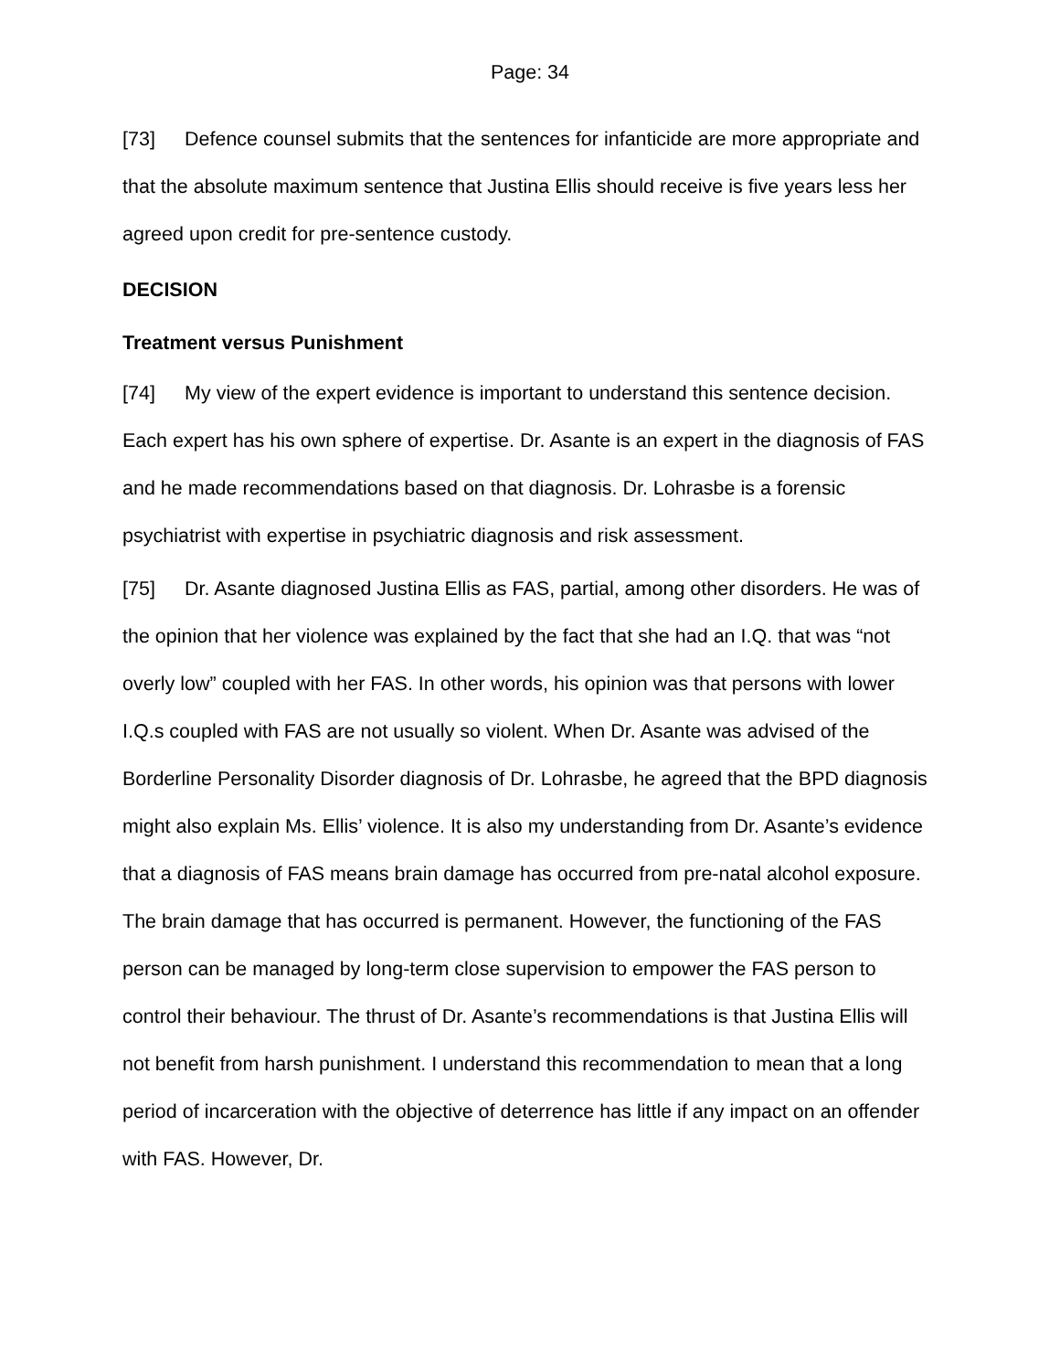Page: 34
[73] Defence counsel submits that the sentences for infanticide are more appropriate and that the absolute maximum sentence that Justina Ellis should receive is five years less her agreed upon credit for pre-sentence custody.
DECISION
Treatment versus Punishment
[74] My view of the expert evidence is important to understand this sentence decision. Each expert has his own sphere of expertise. Dr. Asante is an expert in the diagnosis of FAS and he made recommendations based on that diagnosis. Dr. Lohrasbe is a forensic psychiatrist with expertise in psychiatric diagnosis and risk assessment.
[75] Dr. Asante diagnosed Justina Ellis as FAS, partial, among other disorders. He was of the opinion that her violence was explained by the fact that she had an I.Q. that was “not overly low” coupled with her FAS. In other words, his opinion was that persons with lower I.Q.s coupled with FAS are not usually so violent. When Dr. Asante was advised of the Borderline Personality Disorder diagnosis of Dr. Lohrasbe, he agreed that the BPD diagnosis might also explain Ms. Ellis’ violence. It is also my understanding from Dr. Asante’s evidence that a diagnosis of FAS means brain damage has occurred from pre-natal alcohol exposure. The brain damage that has occurred is permanent. However, the functioning of the FAS person can be managed by long-term close supervision to empower the FAS person to control their behaviour. The thrust of Dr. Asante’s recommendations is that Justina Ellis will not benefit from harsh punishment. I understand this recommendation to mean that a long period of incarceration with the objective of deterrence has little if any impact on an offender with FAS. However, Dr.